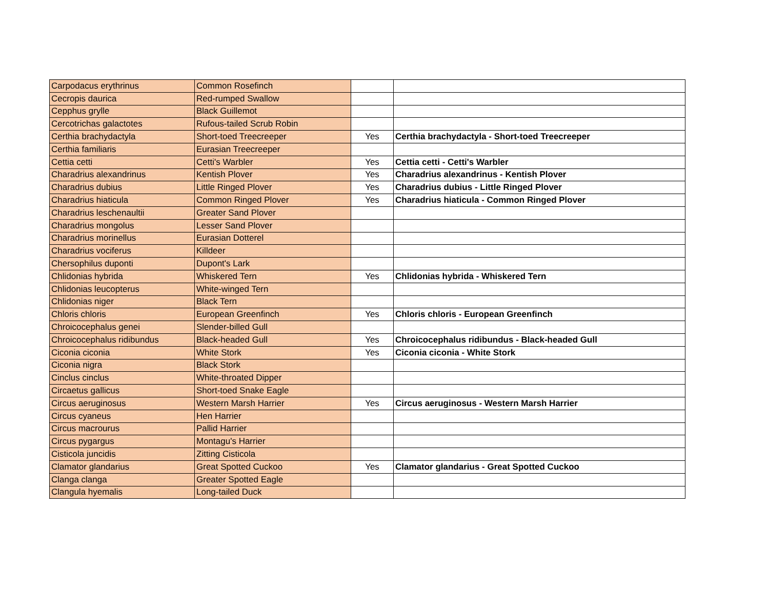| Carpodacus erythrinus | Common Rosefinch | | |
| Cecropis daurica | Red-rumped Swallow | | |
| Cepphus grylle | Black Guillemot | | |
| Cercotrichas galactotes | Rufous-tailed Scrub Robin | | |
| Certhia brachydactyla | Short-toed Treecreeper | Yes | Certhia brachydactyla - Short-toed Treecreeper |
| Certhia familiaris | Eurasian Treecreeper | | |
| Cettia cetti | Cetti's Warbler | Yes | Cettia cetti - Cetti's Warbler |
| Charadrius alexandrinus | Kentish Plover | Yes | Charadrius alexandrinus - Kentish Plover |
| Charadrius dubius | Little Ringed Plover | Yes | Charadrius dubius - Little Ringed Plover |
| Charadrius hiaticula | Common Ringed Plover | Yes | Charadrius hiaticula - Common Ringed Plover |
| Charadrius leschenaultii | Greater Sand Plover | | |
| Charadrius mongolus | Lesser Sand Plover | | |
| Charadrius morinellus | Eurasian Dotterel | | |
| Charadrius vociferus | Killdeer | | |
| Chersophilus duponti | Dupont's Lark | | |
| Chlidonias hybrida | Whiskered Tern | Yes | Chlidonias hybrida - Whiskered Tern |
| Chlidonias leucopterus | White-winged Tern | | |
| Chlidonias niger | Black Tern | | |
| Chloris chloris | European Greenfinch | Yes | Chloris chloris - European Greenfinch |
| Chroicocephalus genei | Slender-billed Gull | | |
| Chroicocephalus ridibundus | Black-headed Gull | Yes | Chroicocephalus ridibundus - Black-headed Gull |
| Ciconia ciconia | White Stork | Yes | Ciconia ciconia - White Stork |
| Ciconia nigra | Black Stork | | |
| Cinclus cinclus | White-throated Dipper | | |
| Circaetus gallicus | Short-toed Snake Eagle | | |
| Circus aeruginosus | Western Marsh Harrier | Yes | Circus aeruginosus - Western Marsh Harrier |
| Circus cyaneus | Hen Harrier | | |
| Circus macrourus | Pallid Harrier | | |
| Circus pygargus | Montagu's Harrier | | |
| Cisticola juncidis | Zitting Cisticola | | |
| Clamator glandarius | Great Spotted Cuckoo | Yes | Clamator glandarius - Great Spotted Cuckoo |
| Clanga clanga | Greater Spotted Eagle | | |
| Clangula hyemalis | Long-tailed Duck | | |